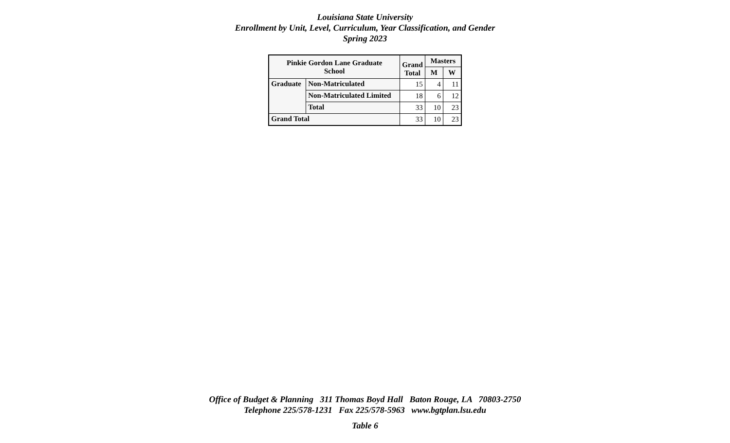Louisiana State University
Enrollment by Unit, Level, Curriculum, Year Classification, and Gender
Spring 2023
| Pinkie Gordon Lane Graduate School | | Grand Total | Masters | |
| --- | --- | --- | --- | --- |
| | | | M | W |
| Graduate | Non-Matriculated | 15 | 4 | 11 |
| | Non-Matriculated Limited | 18 | 6 | 12 |
| | Total | 33 | 10 | 23 |
| Grand Total | | 33 | 10 | 23 |
Office of Budget & Planning 311 Thomas Boyd Hall Baton Rouge, LA 70803-2750
Telephone 225/578-1231 Fax 225/578-5963 www.bgtplan.lsu.edu
Table 6